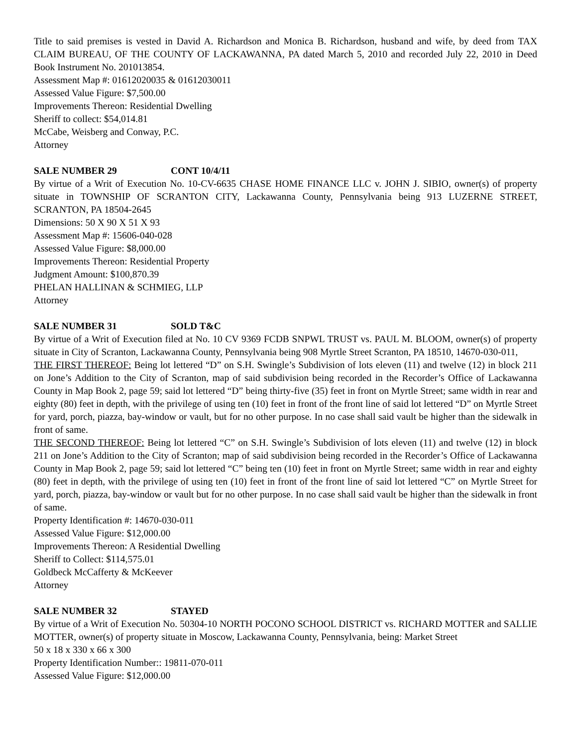Title to said premises is vested in David A. Richardson and Monica B. Richardson, husband and wife, by deed from TAX CLAIM BUREAU, OF THE COUNTY OF LACKAWANNA, PA dated March 5, 2010 and recorded July 22, 2010 in Deed Book Instrument No. 201013854.
Assessment Map #: 01612020035 & 01612030011
Assessed Value Figure: $7,500.00
Improvements Thereon: Residential Dwelling
Sheriff to collect: $54,014.81
McCabe, Weisberg and Conway, P.C.
Attorney
SALE NUMBER 29 CONT 10/4/11
By virtue of a Writ of Execution No. 10-CV-6635 CHASE HOME FINANCE LLC v. JOHN J. SIBIO, owner(s) of property situate in TOWNSHIP OF SCRANTON CITY, Lackawanna County, Pennsylvania being 913 LUZERNE STREET, SCRANTON, PA 18504-2645
Dimensions: 50 X 90 X 51 X 93
Assessment Map #: 15606-040-028
Assessed Value Figure: $8,000.00
Improvements Thereon: Residential Property
Judgment Amount: $100,870.39
PHELAN HALLINAN & SCHMIEG, LLP
Attorney
SALE NUMBER 31 SOLD T&C
By virtue of a Writ of Execution filed at No. 10 CV 9369 FCDB SNPWL TRUST vs. PAUL M. BLOOM, owner(s) of property situate in City of Scranton, Lackawanna County, Pennsylvania being 908 Myrtle Street Scranton, PA 18510, 14670-030-011,
THE FIRST THEREOF: Being lot lettered “D” on S.H. Swingle’s Subdivision of lots eleven (11) and twelve (12) in block 211 on Jone’s Addition to the City of Scranton, map of said subdivision being recorded in the Recorder’s Office of Lackawanna County in Map Book 2, page 59; said lot lettered “D” being thirty-five (35) feet in front on Myrtle Street; same width in rear and eighty (80) feet in depth, with the privilege of using ten (10) feet in front of the front line of said lot lettered “D” on Myrtle Street for yard, porch, piazza, bay-window or vault, but for no other purpose. In no case shall said vault be higher than the sidewalk in front of same.
THE SECOND THEREOF: Being lot lettered “C” on S.H. Swingle’s Subdivision of lots eleven (11) and twelve (12) in block 211 on Jone’s Addition to the City of Scranton; map of said subdivision being recorded in the Recorder’s Office of Lackawanna County in Map Book 2, page 59; said lot lettered “C” being ten (10) feet in front on Myrtle Street; same width in rear and eighty (80) feet in depth, with the privilege of using ten (10) feet in front of the front line of said lot lettered “C” on Myrtle Street for yard, porch, piazza, bay-window or vault but for no other purpose. In no case shall said vault be higher than the sidewalk in front of same.
Property Identification #: 14670-030-011
Assessed Value Figure: $12,000.00
Improvements Thereon: A Residential Dwelling
Sheriff to Collect: $114,575.01
Goldbeck McCafferty & McKeever
Attorney
SALE NUMBER 32 STAYED
By virtue of a Writ of Execution No. 50304-10 NORTH POCONO SCHOOL DISTRICT vs. RICHARD MOTTER and SALLIE MOTTER, owner(s) of property situate in Moscow, Lackawanna County, Pennsylvania, being: Market Street
50 x 18 x 330 x 66 x 300
Property Identification Number:: 19811-070-011
Assessed Value Figure: $12,000.00